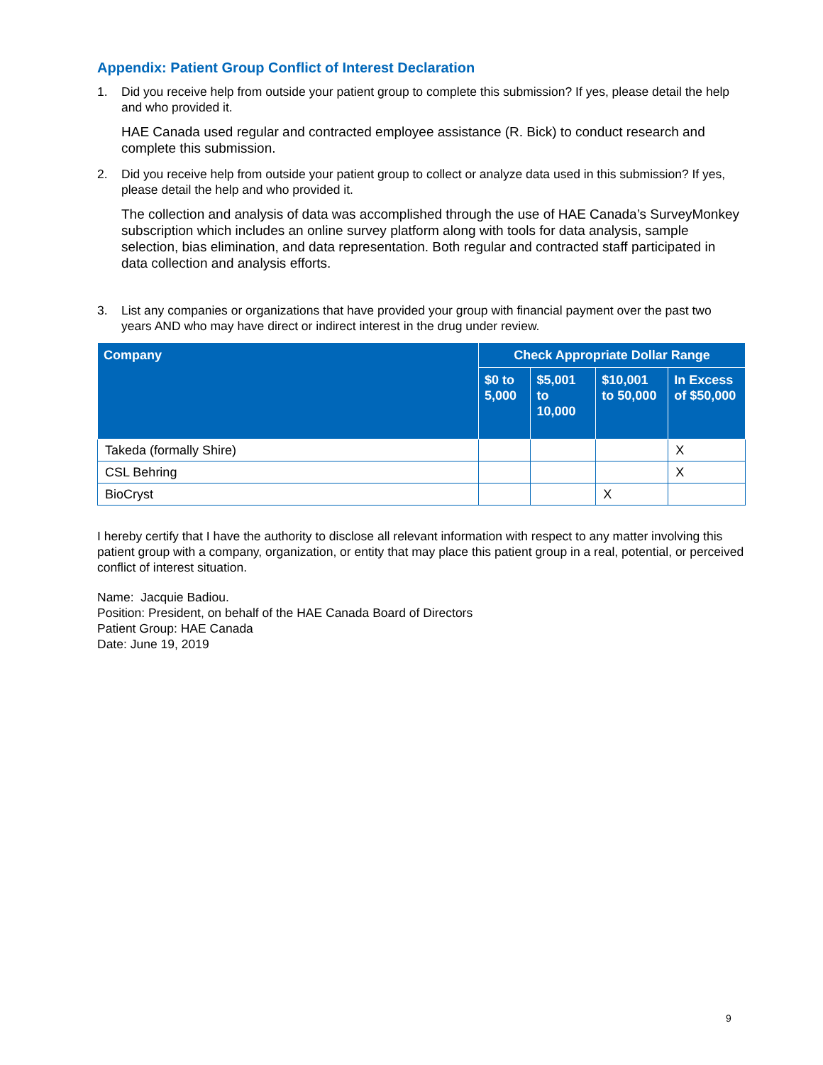Appendix: Patient Group Conflict of Interest Declaration
1. Did you receive help from outside your patient group to complete this submission? If yes, please detail the help and who provided it.
HAE Canada used regular and contracted employee assistance (R. Bick) to conduct research and complete this submission.
2. Did you receive help from outside your patient group to collect or analyze data used in this submission? If yes, please detail the help and who provided it.
The collection and analysis of data was accomplished through the use of HAE Canada’s SurveyMonkey subscription which includes an online survey platform along with tools for data analysis, sample selection, bias elimination, and data representation. Both regular and contracted staff participated in data collection and analysis efforts.
3. List any companies or organizations that have provided your group with financial payment over the past two years AND who may have direct or indirect interest in the drug under review.
| Company | Check Appropriate Dollar Range | | | |
| --- | --- | --- | --- | --- |
| | $0 to 5,000 | $5,001 to 10,000 | $10,001 to 50,000 | In Excess of $50,000 |
| Takeda (formally Shire) | | | | X |
| CSL Behring | | | | X |
| BioCryst | | | X | |
I hereby certify that I have the authority to disclose all relevant information with respect to any matter involving this patient group with a company, organization, or entity that may place this patient group in a real, potential, or perceived conflict of interest situation.
Name: Jacquie Badiou.
Position: President, on behalf of the HAE Canada Board of Directors
Patient Group: HAE Canada
Date: June 19, 2019
9